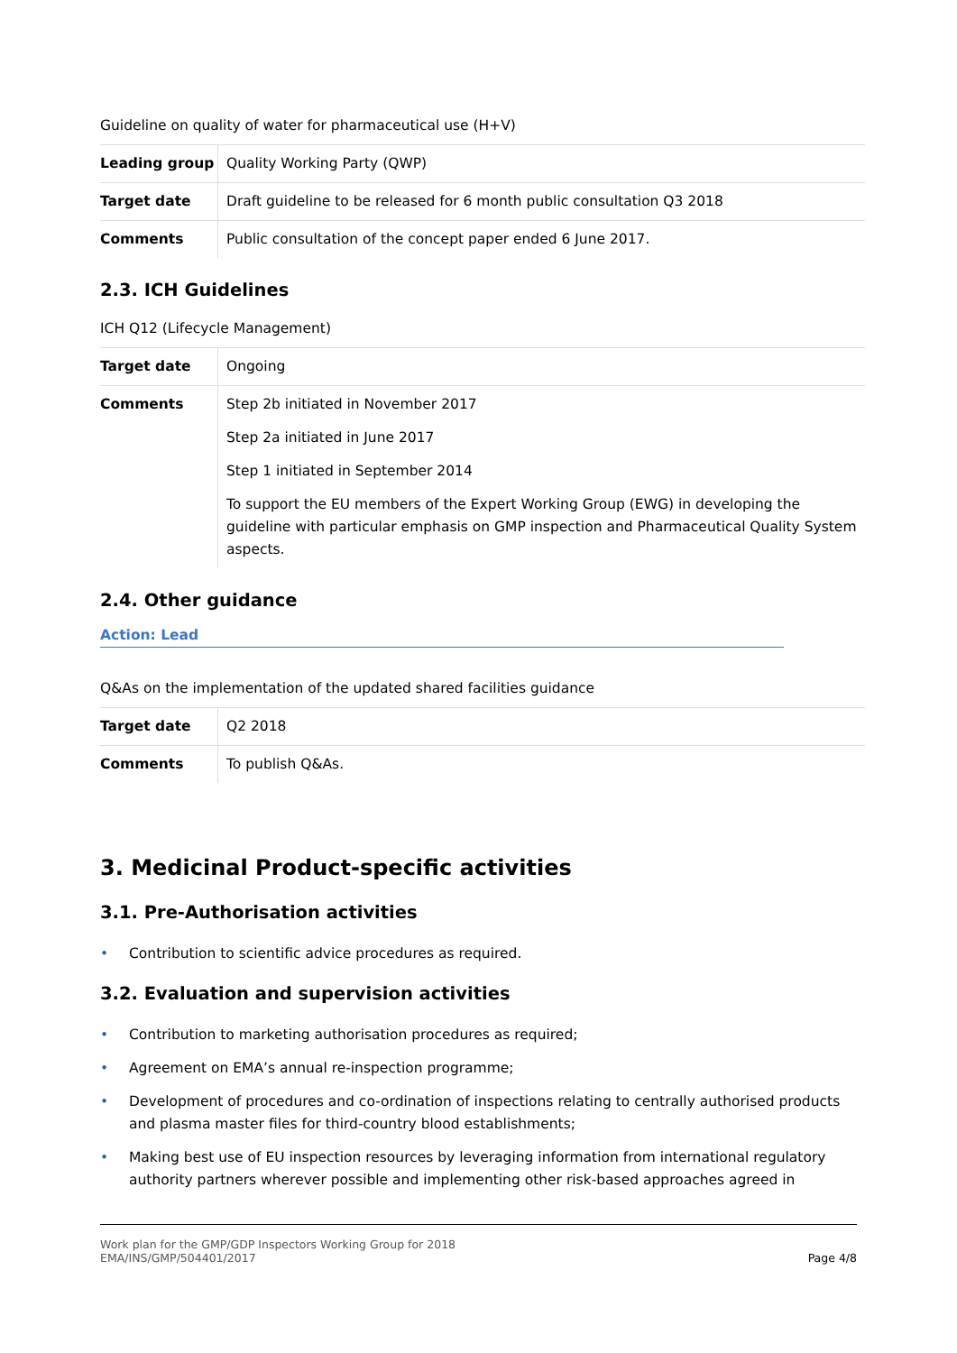Guideline on quality of water for pharmaceutical use (H+V)
| Leading group | Quality Working Party (QWP) |
| Target date | Draft guideline to be released for 6 month public consultation Q3 2018 |
| Comments | Public consultation of the concept paper ended 6 June 2017. |
2.3. ICH Guidelines
ICH Q12 (Lifecycle Management)
| Target date | Ongoing |
| Comments | Step 2b initiated in November 2017 Step 2a initiated in June 2017 Step 1 initiated in September 2014 To support the EU members of the Expert Working Group (EWG) in developing the guideline with particular emphasis on GMP inspection and Pharmaceutical Quality System aspects. |
2.4. Other guidance
Action: Lead
Q&As on the implementation of the updated shared facilities guidance
| Target date | Q2 2018 |
| Comments | To publish Q&As. |
3. Medicinal Product-specific activities
3.1. Pre-Authorisation activities
• Contribution to scientific advice procedures as required.
3.2. Evaluation and supervision activities
• Contribution to marketing authorisation procedures as required;
• Agreement on EMA’s annual re-inspection programme;
• Development of procedures and co-ordination of inspections relating to centrally authorised products and plasma master files for third-country blood establishments;
• Making best use of EU inspection resources by leveraging information from international regulatory authority partners wherever possible and implementing other risk-based approaches agreed in
Work plan for the GMP/GDP Inspectors Working Group for 2018
EMA/INS/GMP/504401/2017
Page 4/8